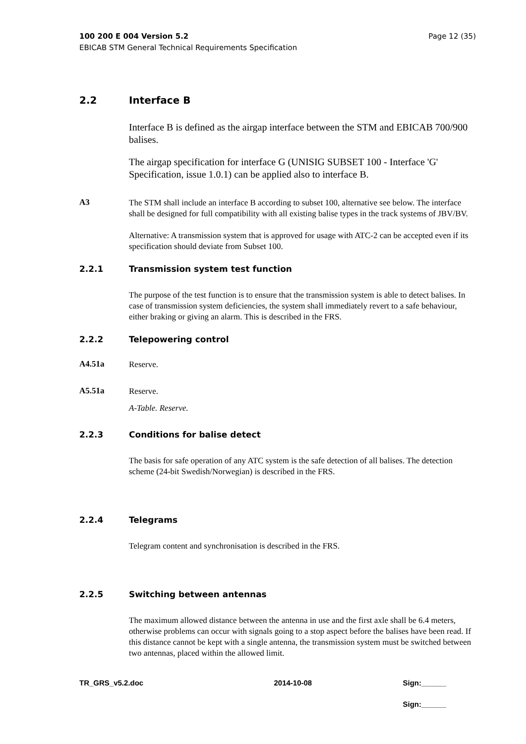100 200 E 004 Version 5.2
EBICAB STM General Technical Requirements Specification
Page 12 (35)
2.2 Interface B
Interface B is defined as the airgap interface between the STM and EBICAB 700/900 balises.
The airgap specification for interface G (UNISIG SUBSET 100 - Interface 'G' Specification, issue 1.0.1) can be applied also to interface B.
A3
The STM shall include an interface B according to subset 100, alternative see below. The interface shall be designed for full compatibility with all existing balise types in the track systems of JBV/BV.
Alternative: A transmission system that is approved for usage with ATC-2 can be accepted even if its specification should deviate from Subset 100.
2.2.1 Transmission system test function
The purpose of the test function is to ensure that the transmission system is able to detect balises. In case of transmission system deficiencies, the system shall immediately revert to a safe behaviour, either braking or giving an alarm. This is described in the FRS.
2.2.2 Telepowering control
A4.51a
Reserve.
A5.51a
Reserve.
A-Table. Reserve.
2.2.3 Conditions for balise detect
The basis for safe operation of any ATC system is the safe detection of all balises. The detection scheme (24-bit Swedish/Norwegian) is described in the FRS.
2.2.4 Telegrams
Telegram content and synchronisation is described in the FRS.
2.2.5 Switching between antennas
The maximum allowed distance between the antenna in use and the first axle shall be 6.4 meters, otherwise problems can occur with signals going to a stop aspect before the balises have been read. If this distance cannot be kept with a single antenna, the transmission system must be switched between two antennas, placed within the allowed limit.
TR_GRS_v5.2.doc 2014-10-08 Sign:______
Sign:______